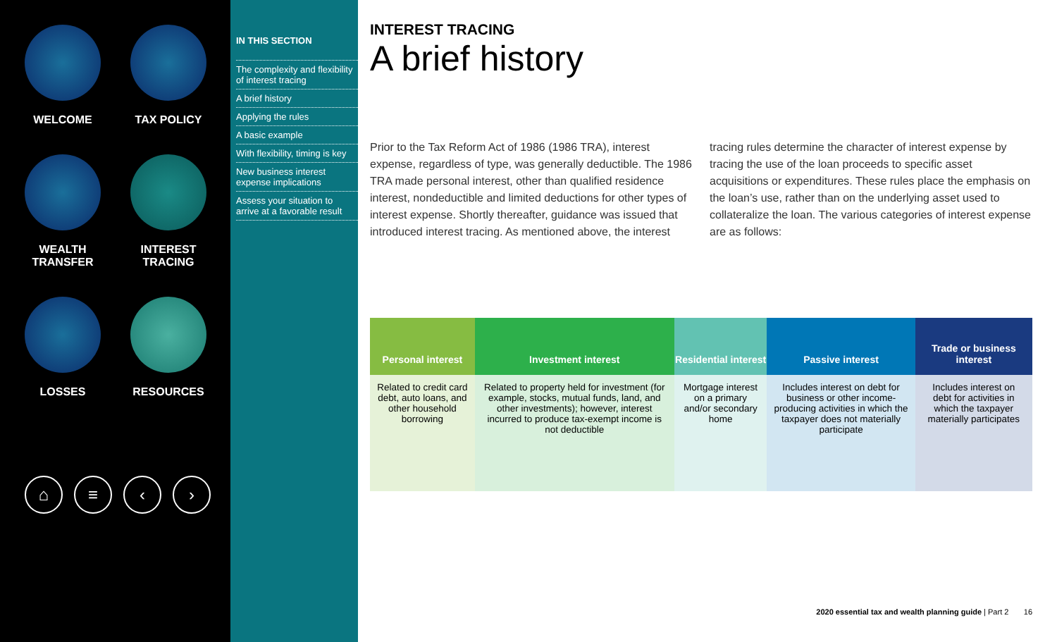WELCOME
TAX POLICY
WEALTH
TRANSFER
INTEREST
TRACING
LOSSES
RESOURCES
⌂ ≡ ‹ ›
IN THIS SECTION
The complexity and flexibility of interest tracing
A brief history
Applying the rules
A basic example
With flexibility, timing is key
New business interest expense implications
Assess your situation to arrive at a favorable result
INTEREST TRACING
A brief history
Prior to the Tax Reform Act of 1986 (1986 TRA), interest expense, regardless of type, was generally deductible. The 1986 TRA made personal interest, other than qualified residence interest, nondeductible and limited deductions for other types of interest expense. Shortly thereafter, guidance was issued that introduced interest tracing. As mentioned above, the interest tracing rules determine the character of interest expense by tracing the use of the loan proceeds to specific asset acquisitions or expenditures. These rules place the emphasis on the loan’s use, rather than on the underlying asset used to collateralize the loan. The various categories of interest expense are as follows:
| Personal interest | Investment interest | Residential interest | Passive interest | Trade or business interest |
| --- | --- | --- | --- | --- |
| Related to credit card debt, auto loans, and other household borrowing | Related to property held for investment (for example, stocks, mutual funds, land, and other investments); however, interest incurred to produce tax-exempt income is not deductible | Mortgage interest on a primary and/or secondary home | Includes interest on debt for business or other income-producing activities in which the taxpayer does not materially participate | Includes interest on debt for activities in which the taxpayer materially participates |
2020 essential tax and wealth planning guide | Part 2 16